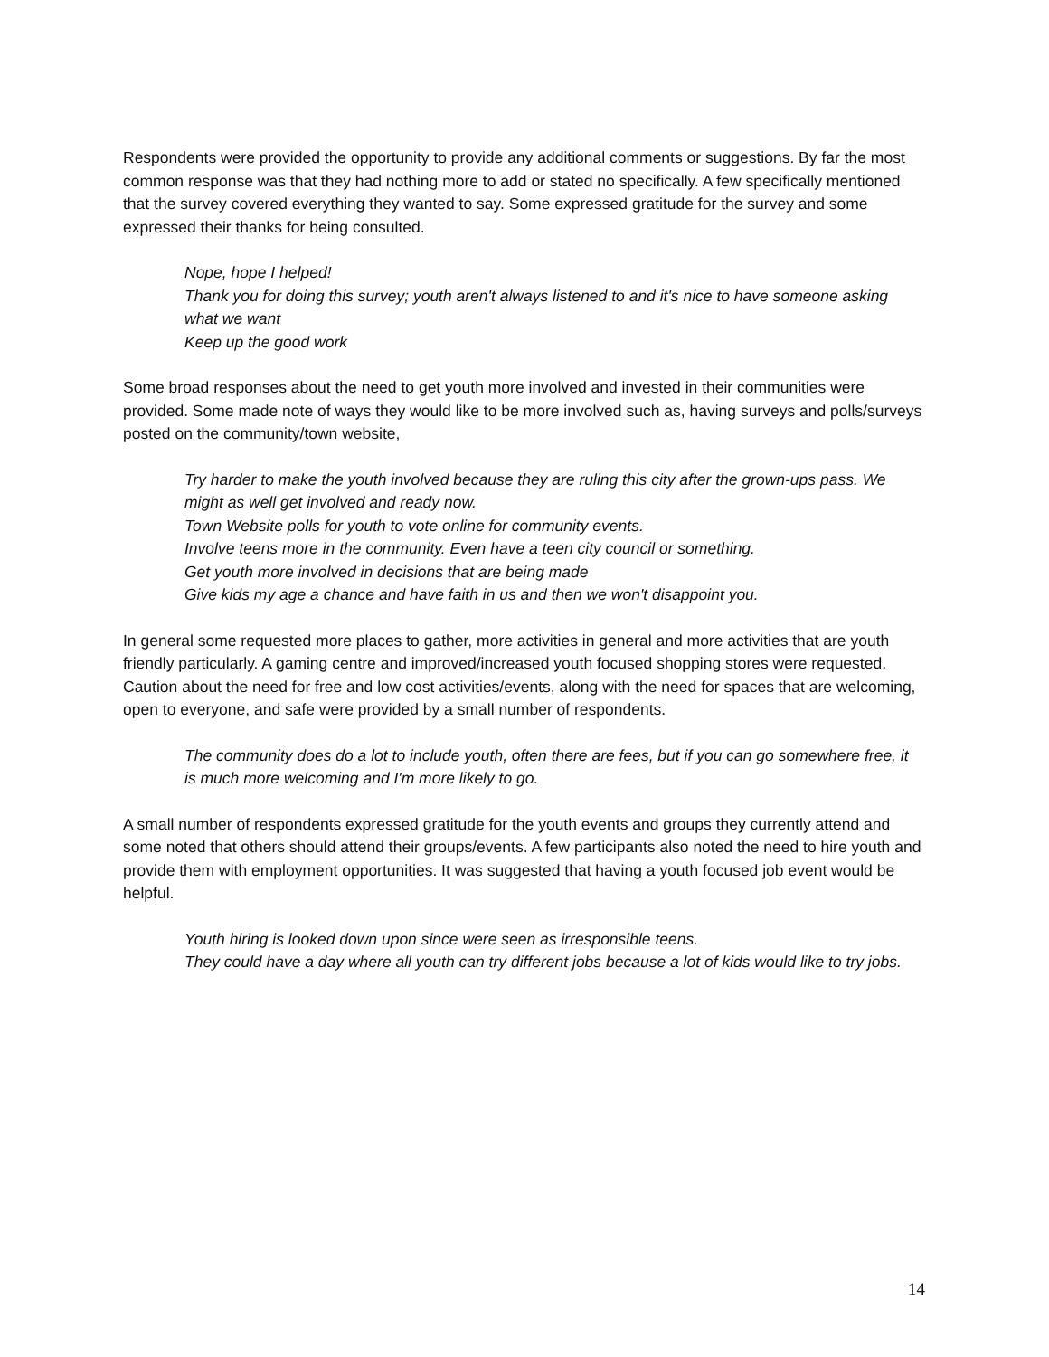Respondents were provided the opportunity to provide any additional comments or suggestions. By far the most common response was that they had nothing more to add or stated no specifically. A few specifically mentioned that the survey covered everything they wanted to say. Some expressed gratitude for the survey and some expressed their thanks for being consulted.
Nope, hope I helped!
Thank you for doing this survey; youth aren't always listened to and it's nice to have someone asking what we want
Keep up the good work
Some broad responses about the need to get youth more involved and invested in their communities were provided. Some made note of ways they would like to be more involved such as, having surveys and polls/surveys posted on the community/town website,
Try harder to make the youth involved because they are ruling this city after the grown-ups pass. We might as well get involved and ready now.
Town Website polls for youth to vote online for community events.
Involve teens more in the community. Even have a teen city council or something.
Get youth more involved in decisions that are being made
Give kids my age a chance and have faith in us and then we won't disappoint you.
In general some requested more places to gather, more activities in general and more activities that are youth friendly particularly. A gaming centre and improved/increased youth focused shopping stores were requested. Caution about the need for free and low cost activities/events, along with the need for spaces that are welcoming, open to everyone, and safe were provided by a small number of respondents.
The community does do a lot to include youth, often there are fees, but if you can go somewhere free, it is much more welcoming and I'm more likely to go.
A small number of respondents expressed gratitude for the youth events and groups they currently attend and some noted that others should attend their groups/events. A few participants also noted the need to hire youth and provide them with employment opportunities. It was suggested that having a youth focused job event would be helpful.
Youth hiring is looked down upon since were seen as irresponsible teens.
They could have a day where all youth can try different jobs because a lot of kids would like to try jobs.
14